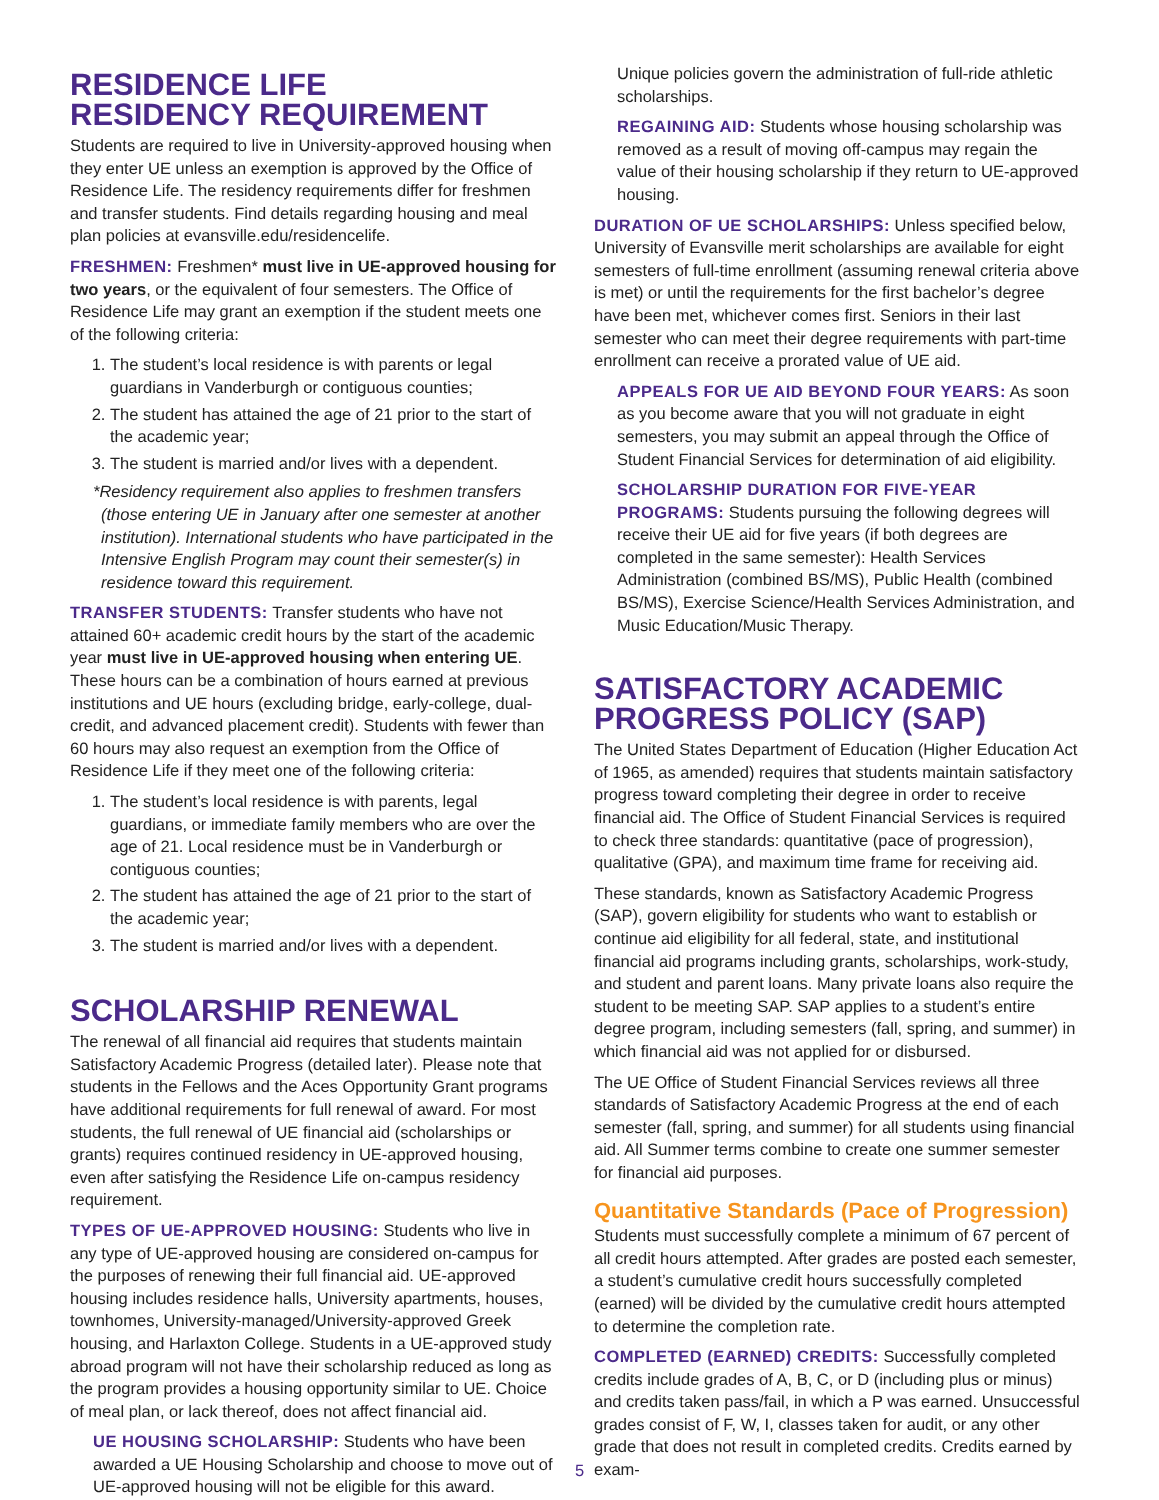RESIDENCE LIFE
RESIDENCY REQUIREMENT
Students are required to live in University-approved housing when they enter UE unless an exemption is approved by the Office of Residence Life. The residency requirements differ for freshmen and transfer students. Find details regarding housing and meal plan policies at evansville.edu/residencelife.
FRESHMEN: Freshmen* must live in UE-approved housing for two years, or the equivalent of four semesters. The Office of Residence Life may grant an exemption if the student meets one of the following criteria:
1. The student’s local residence is with parents or legal guardians in Vanderburgh or contiguous counties;
2. The student has attained the age of 21 prior to the start of the academic year;
3. The student is married and/or lives with a dependent.
*Residency requirement also applies to freshmen transfers (those entering UE in January after one semester at another institution). International students who have participated in the Intensive English Program may count their semester(s) in residence toward this requirement.
TRANSFER STUDENTS: Transfer students who have not attained 60+ academic credit hours by the start of the academic year must live in UE-approved housing when entering UE. These hours can be a combination of hours earned at previous institutions and UE hours (excluding bridge, early-college, dual-credit, and advanced placement credit). Students with fewer than 60 hours may also request an exemption from the Office of Residence Life if they meet one of the following criteria:
1. The student’s local residence is with parents, legal guardians, or immediate family members who are over the age of 21. Local residence must be in Vanderburgh or contiguous counties;
2. The student has attained the age of 21 prior to the start of the academic year;
3. The student is married and/or lives with a dependent.
SCHOLARSHIP RENEWAL
The renewal of all financial aid requires that students maintain Satisfactory Academic Progress (detailed later). Please note that students in the Fellows and the Aces Opportunity Grant programs have additional requirements for full renewal of award. For most students, the full renewal of UE financial aid (scholarships or grants) requires continued residency in UE-approved housing, even after satisfying the Residence Life on-campus residency requirement.
TYPES OF UE-APPROVED HOUSING: Students who live in any type of UE-approved housing are considered on-campus for the purposes of renewing their full financial aid. UE-approved housing includes residence halls, University apartments, houses, townhomes, University-managed/University-approved Greek housing, and Harlaxton College. Students in a UE-approved study abroad program will not have their scholarship reduced as long as the program provides a housing opportunity similar to UE. Choice of meal plan, or lack thereof, does not affect financial aid.
UE HOUSING SCHOLARSHIP: Students who have been awarded a UE Housing Scholarship and choose to move out of UE-approved housing will not be eligible for this award.
Unique policies govern the administration of full-ride athletic scholarships.
REGAINING AID: Students whose housing scholarship was removed as a result of moving off-campus may regain the value of their housing scholarship if they return to UE-approved housing.
DURATION OF UE SCHOLARSHIPS: Unless specified below, University of Evansville merit scholarships are available for eight semesters of full-time enrollment (assuming renewal criteria above is met) or until the requirements for the first bachelor’s degree have been met, whichever comes first. Seniors in their last semester who can meet their degree requirements with part-time enrollment can receive a prorated value of UE aid.
APPEALS FOR UE AID BEYOND FOUR YEARS: As soon as you become aware that you will not graduate in eight semesters, you may submit an appeal through the Office of Student Financial Services for determination of aid eligibility.
SCHOLARSHIP DURATION FOR FIVE-YEAR PROGRAMS: Students pursuing the following degrees will receive their UE aid for five years (if both degrees are completed in the same semester): Health Services Administration (combined BS/MS), Public Health (combined BS/MS), Exercise Science/Health Services Administration, and Music Education/Music Therapy.
SATISFACTORY ACADEMIC PROGRESS POLICY (SAP)
The United States Department of Education (Higher Education Act of 1965, as amended) requires that students maintain satisfactory progress toward completing their degree in order to receive financial aid. The Office of Student Financial Services is required to check three standards: quantitative (pace of progression), qualitative (GPA), and maximum time frame for receiving aid.
These standards, known as Satisfactory Academic Progress (SAP), govern eligibility for students who want to establish or continue aid eligibility for all federal, state, and institutional financial aid programs including grants, scholarships, work-study, and student and parent loans. Many private loans also require the student to be meeting SAP. SAP applies to a student’s entire degree program, including semesters (fall, spring, and summer) in which financial aid was not applied for or disbursed.
The UE Office of Student Financial Services reviews all three standards of Satisfactory Academic Progress at the end of each semester (fall, spring, and summer) for all students using financial aid. All Summer terms combine to create one summer semester for financial aid purposes.
Quantitative Standards (Pace of Progression)
Students must successfully complete a minimum of 67 percent of all credit hours attempted. After grades are posted each semester, a student’s cumulative credit hours successfully completed (earned) will be divided by the cumulative credit hours attempted to determine the completion rate.
COMPLETED (EARNED) CREDITS: Successfully completed credits include grades of A, B, C, or D (including plus or minus) and credits taken pass/fail, in which a P was earned. Unsuccessful grades consist of F, W, I, classes taken for audit, or any other grade that does not result in completed credits. Credits earned by exam-
5